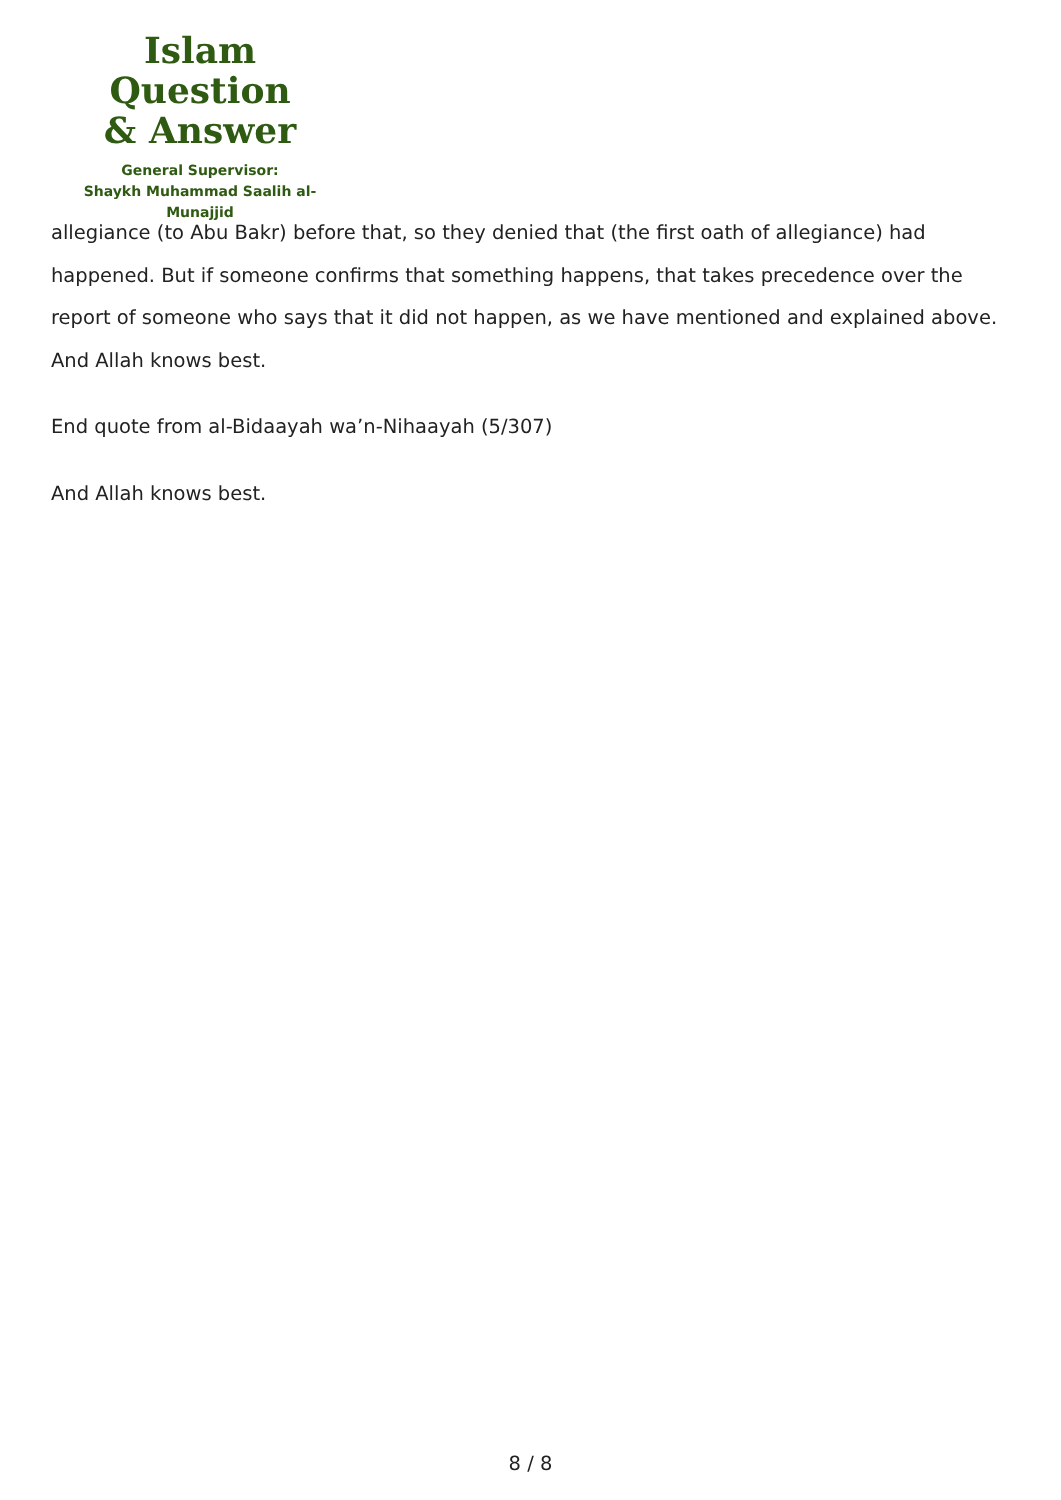Islam Question
& Answer
General Supervisor:
Shaykh Muhammad Saalih al-Munajjid
allegiance (to Abu Bakr) before that, so they denied that (the first oath of allegiance) had happened. But if someone confirms that something happens, that takes precedence over the report of someone who says that it did not happen, as we have mentioned and explained above. And Allah knows best.
End quote from al-Bidaayah wa’n-Nihaayah (5/307)
And Allah knows best.
8 / 8